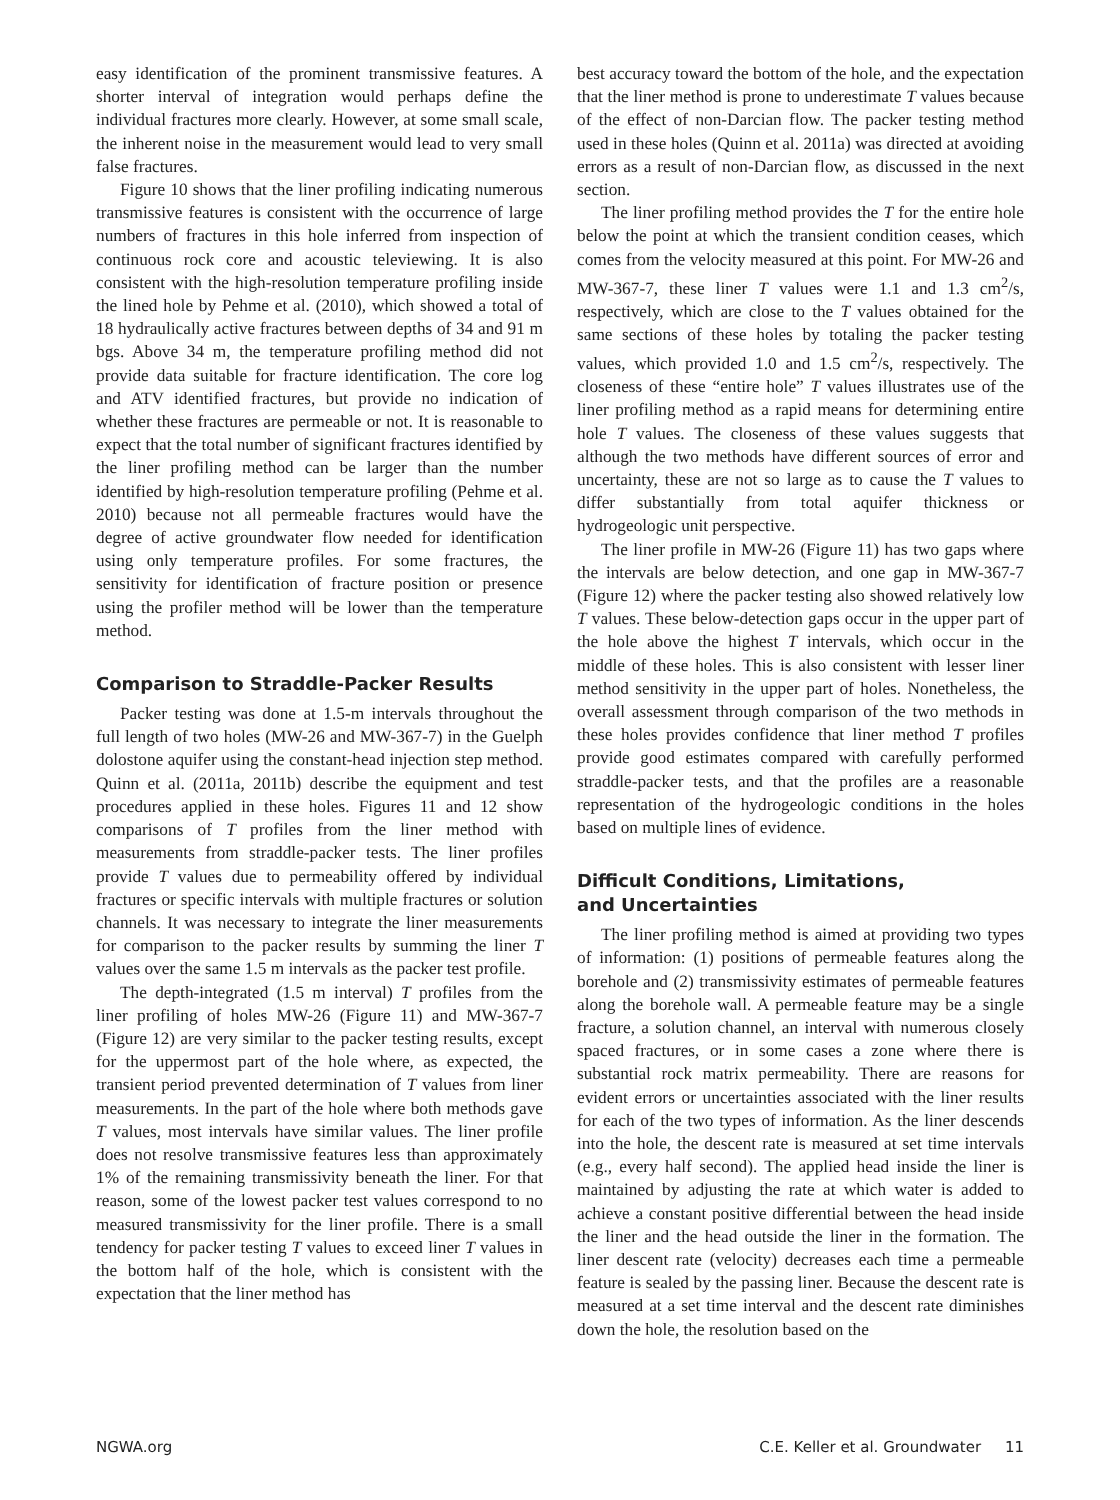easy identification of the prominent transmissive features. A shorter interval of integration would perhaps define the individual fractures more clearly. However, at some small scale, the inherent noise in the measurement would lead to very small false fractures.
Figure 10 shows that the liner profiling indicating numerous transmissive features is consistent with the occurrence of large numbers of fractures in this hole inferred from inspection of continuous rock core and acoustic televiewing. It is also consistent with the high-resolution temperature profiling inside the lined hole by Pehme et al. (2010), which showed a total of 18 hydraulically active fractures between depths of 34 and 91 m bgs. Above 34 m, the temperature profiling method did not provide data suitable for fracture identification. The core log and ATV identified fractures, but provide no indication of whether these fractures are permeable or not. It is reasonable to expect that the total number of significant fractures identified by the liner profiling method can be larger than the number identified by high-resolution temperature profiling (Pehme et al. 2010) because not all permeable fractures would have the degree of active groundwater flow needed for identification using only temperature profiles. For some fractures, the sensitivity for identification of fracture position or presence using the profiler method will be lower than the temperature method.
Comparison to Straddle-Packer Results
Packer testing was done at 1.5-m intervals throughout the full length of two holes (MW-26 and MW-367-7) in the Guelph dolostone aquifer using the constant-head injection step method. Quinn et al. (2011a, 2011b) describe the equipment and test procedures applied in these holes. Figures 11 and 12 show comparisons of T profiles from the liner method with measurements from straddle-packer tests. The liner profiles provide T values due to permeability offered by individual fractures or specific intervals with multiple fractures or solution channels. It was necessary to integrate the liner measurements for comparison to the packer results by summing the liner T values over the same 1.5 m intervals as the packer test profile.
The depth-integrated (1.5 m interval) T profiles from the liner profiling of holes MW-26 (Figure 11) and MW-367-7 (Figure 12) are very similar to the packer testing results, except for the uppermost part of the hole where, as expected, the transient period prevented determination of T values from liner measurements. In the part of the hole where both methods gave T values, most intervals have similar values. The liner profile does not resolve transmissive features less than approximately 1% of the remaining transmissivity beneath the liner. For that reason, some of the lowest packer test values correspond to no measured transmissivity for the liner profile. There is a small tendency for packer testing T values to exceed liner T values in the bottom half of the hole, which is consistent with the expectation that the liner method has
best accuracy toward the bottom of the hole, and the expectation that the liner method is prone to underestimate T values because of the effect of non-Darcian flow. The packer testing method used in these holes (Quinn et al. 2011a) was directed at avoiding errors as a result of non-Darcian flow, as discussed in the next section.
The liner profiling method provides the T for the entire hole below the point at which the transient condition ceases, which comes from the velocity measured at this point. For MW-26 and MW-367-7, these liner T values were 1.1 and 1.3 cm<sup>2</sup>/s, respectively, which are close to the T values obtained for the same sections of these holes by totaling the packer testing values, which provided 1.0 and 1.5 cm<sup>2</sup>/s, respectively. The closeness of these “entire hole” T values illustrates use of the liner profiling method as a rapid means for determining entire hole T values. The closeness of these values suggests that although the two methods have different sources of error and uncertainty, these are not so large as to cause the T values to differ substantially from total aquifer thickness or hydrogeologic unit perspective.
The liner profile in MW-26 (Figure 11) has two gaps where the intervals are below detection, and one gap in MW-367-7 (Figure 12) where the packer testing also showed relatively low T values. These below-detection gaps occur in the upper part of the hole above the highest T intervals, which occur in the middle of these holes. This is also consistent with lesser liner method sensitivity in the upper part of holes. Nonetheless, the overall assessment through comparison of the two methods in these holes provides confidence that liner method T profiles provide good estimates compared with carefully performed straddle-packer tests, and that the profiles are a reasonable representation of the hydrogeologic conditions in the holes based on multiple lines of evidence.
Difficult Conditions, Limitations,
and Uncertainties
The liner profiling method is aimed at providing two types of information: (1) positions of permeable features along the borehole and (2) transmissivity estimates of permeable features along the borehole wall. A permeable feature may be a single fracture, a solution channel, an interval with numerous closely spaced fractures, or in some cases a zone where there is substantial rock matrix permeability. There are reasons for evident errors or uncertainties associated with the liner results for each of the two types of information. As the liner descends into the hole, the descent rate is measured at set time intervals (e.g., every half second). The applied head inside the liner is maintained by adjusting the rate at which water is added to achieve a constant positive differential between the head inside the liner and the head outside the liner in the formation. The liner descent rate (velocity) decreases each time a permeable feature is sealed by the passing liner. Because the descent rate is measured at a set time interval and the descent rate diminishes down the hole, the resolution based on the
NGWA.org C.E. Keller et al. Groundwater 11